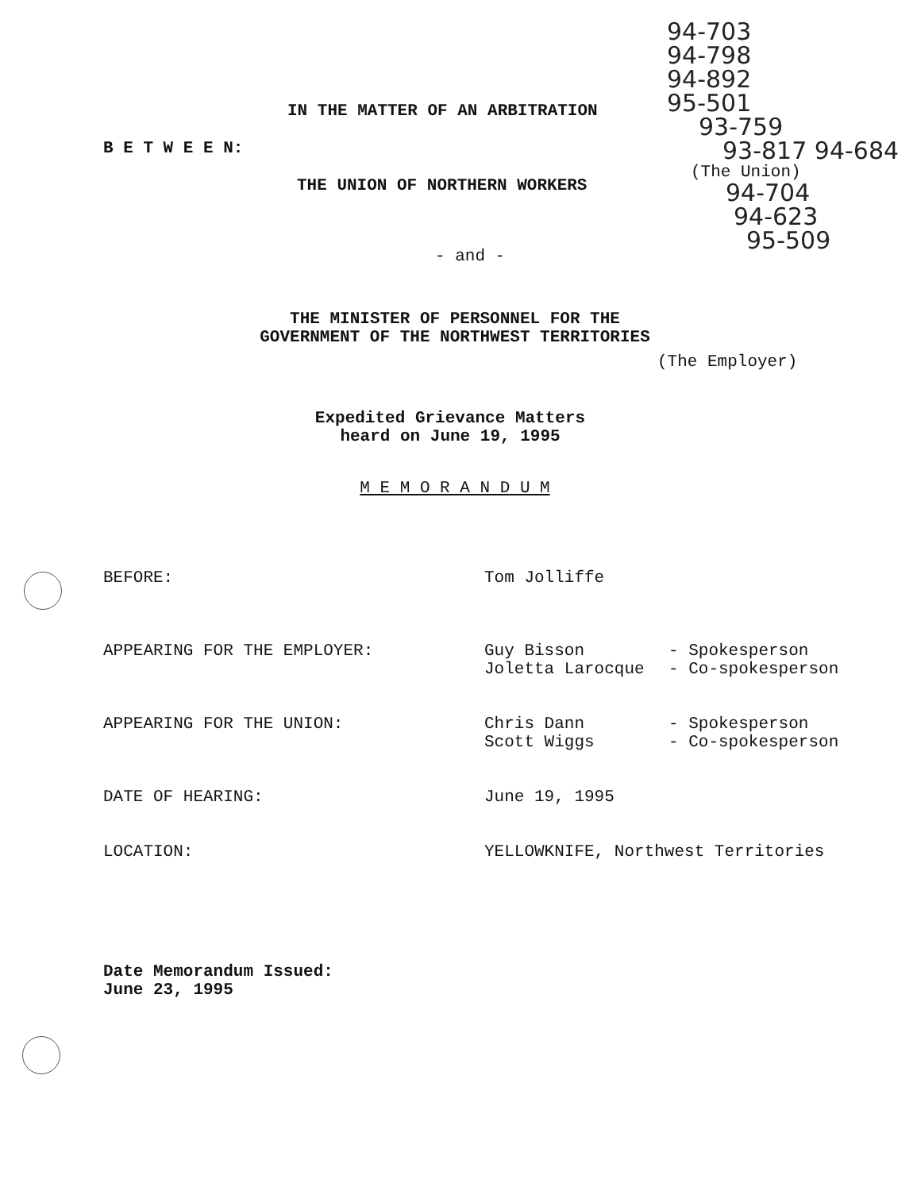IN THE MATTER OF AN ARBITRATION
B E T W E E N:
THE UNION OF NORTHERN WORKERS
- and -
THE MINISTER OF PERSONNEL FOR THE
GOVERNMENT OF THE NORTHWEST TERRITORIES
94-703
94-798
94-892
95-501
93-759
93-817 94-684
(The Union)
94-704
94-623
95-509
(The Employer)
Expedited Grievance Matters
heard on June 19, 1995
M E M O R A N D U M
| BEFORE: | Tom Jolliffe | |
| APPEARING FOR THE EMPLOYER: | Guy Bisson Joletta Larocque | - Spokesperson - Co-spokesperson |
| APPEARING FOR THE UNION: | Chris Dann Scott Wiggs | - Spokesperson - Co-spokesperson |
| DATE OF HEARING: | June 19, 1995 | |
| LOCATION: | YELLOWKNIFE, Northwest Territories | |
Date Memorandum Issued:
June 23, 1995